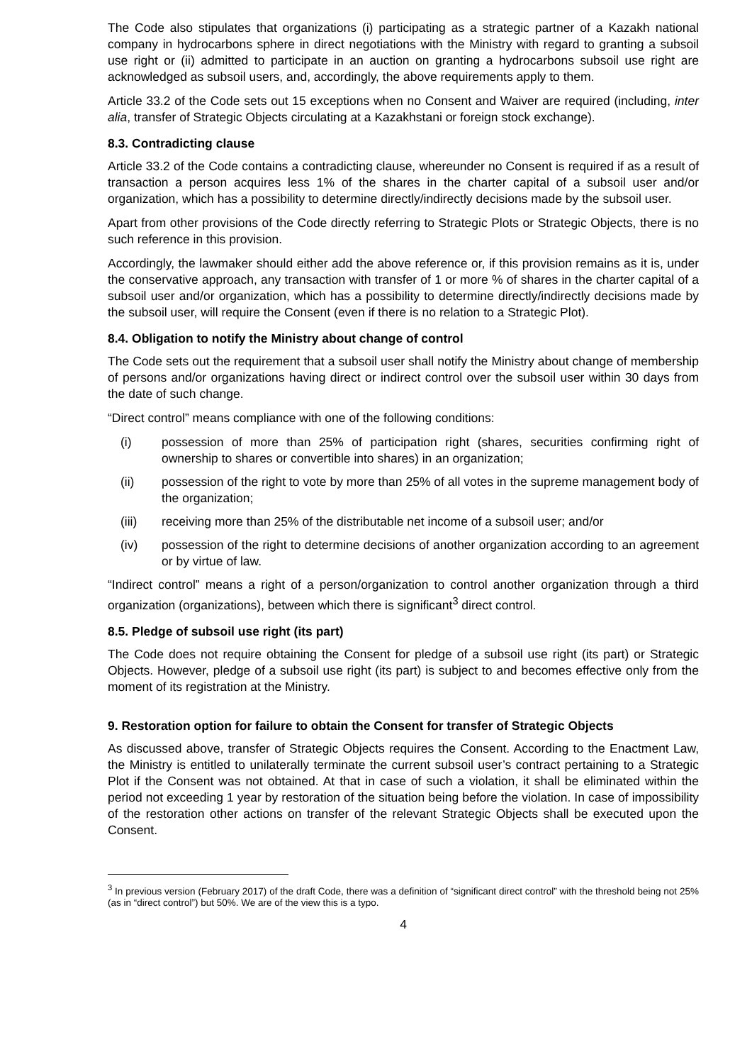The Code also stipulates that organizations (i) participating as a strategic partner of a Kazakh national company in hydrocarbons sphere in direct negotiations with the Ministry with regard to granting a subsoil use right or (ii) admitted to participate in an auction on granting a hydrocarbons subsoil use right are acknowledged as subsoil users, and, accordingly, the above requirements apply to them.
Article 33.2 of the Code sets out 15 exceptions when no Consent and Waiver are required (including, inter alia, transfer of Strategic Objects circulating at a Kazakhstani or foreign stock exchange).
8.3. Contradicting clause
Article 33.2 of the Code contains a contradicting clause, whereunder no Consent is required if as a result of transaction a person acquires less 1% of the shares in the charter capital of a subsoil user and/or organization, which has a possibility to determine directly/indirectly decisions made by the subsoil user.
Apart from other provisions of the Code directly referring to Strategic Plots or Strategic Objects, there is no such reference in this provision.
Accordingly, the lawmaker should either add the above reference or, if this provision remains as it is, under the conservative approach, any transaction with transfer of 1 or more % of shares in the charter capital of a subsoil user and/or organization, which has a possibility to determine directly/indirectly decisions made by the subsoil user, will require the Consent (even if there is no relation to a Strategic Plot).
8.4. Obligation to notify the Ministry about change of control
The Code sets out the requirement that a subsoil user shall notify the Ministry about change of membership of persons and/or organizations having direct or indirect control over the subsoil user within 30 days from the date of such change.
“Direct control” means compliance with one of the following conditions:
(i) possession of more than 25% of participation right (shares, securities confirming right of ownership to shares or convertible into shares) in an organization;
(ii) possession of the right to vote by more than 25% of all votes in the supreme management body of the organization;
(iii) receiving more than 25% of the distributable net income of a subsoil user; and/or
(iv) possession of the right to determine decisions of another organization according to an agreement or by virtue of law.
“Indirect control” means a right of a person/organization to control another organization through a third organization (organizations), between which there is significant<sup>3</sup> direct control.
8.5. Pledge of subsoil use right (its part)
The Code does not require obtaining the Consent for pledge of a subsoil use right (its part) or Strategic Objects. However, pledge of a subsoil use right (its part) is subject to and becomes effective only from the moment of its registration at the Ministry.
9. Restoration option for failure to obtain the Consent for transfer of Strategic Objects
As discussed above, transfer of Strategic Objects requires the Consent. According to the Enactment Law, the Ministry is entitled to unilaterally terminate the current subsoil user’s contract pertaining to a Strategic Plot if the Consent was not obtained. At that in case of such a violation, it shall be eliminated within the period not exceeding 1 year by restoration of the situation being before the violation. In case of impossibility of the restoration other actions on transfer of the relevant Strategic Objects shall be executed upon the Consent.
<sup>3</sup> In previous version (February 2017) of the draft Code, there was a definition of “significant direct control” with the threshold being not 25% (as in “direct control”) but 50%. We are of the view this is a typo.
4